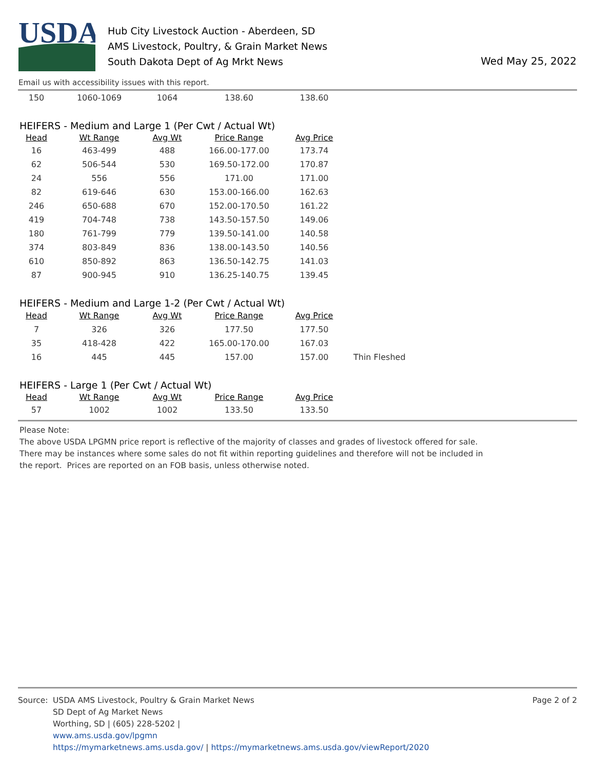USDA
Hub City Livestock Auction - Aberdeen, SD
AMS Livestock, Poultry, & Grain Market News
South Dakota Dept of Ag Mrkt News
Wed May 25, 2022
Email us with accessibility issues with this report.
| 150 | 1060-1069 | 1064 | 138.60 | 138.60 |
HEIFERS - Medium and Large 1 (Per Cwt / Actual Wt)
| Head | Wt Range | Avg Wt | Price Range | Avg Price |
| --- | --- | --- | --- | --- |
| 16 | 463-499 | 488 | 166.00-177.00 | 173.74 |
| 62 | 506-544 | 530 | 169.50-172.00 | 170.87 |
| 24 | 556 | 556 | 171.00 | 171.00 |
| 82 | 619-646 | 630 | 153.00-166.00 | 162.63 |
| 246 | 650-688 | 670 | 152.00-170.50 | 161.22 |
| 419 | 704-748 | 738 | 143.50-157.50 | 149.06 |
| 180 | 761-799 | 779 | 139.50-141.00 | 140.58 |
| 374 | 803-849 | 836 | 138.00-143.50 | 140.56 |
| 610 | 850-892 | 863 | 136.50-142.75 | 141.03 |
| 87 | 900-945 | 910 | 136.25-140.75 | 139.45 |
HEIFERS - Medium and Large 1-2 (Per Cwt / Actual Wt)
| Head | Wt Range | Avg Wt | Price Range | Avg Price | |
| 7 | 326 | 326 | 177.50 | 177.50 | |
| 35 | 418-428 | 422 | 165.00-170.00 | 167.03 | |
| 16 | 445 | 445 | 157.00 | 157.00 | Thin Fleshed |
HEIFERS - Large 1 (Per Cwt / Actual Wt)
| Head | Wt Range | Avg Wt | Price Range | Avg Price |
| --- | --- | --- | --- | --- |
| 57 | 1002 | 1002 | 133.50 | 133.50 |
Please Note:
The above USDA LPGMN price report is reflective of the majority of classes and grades of livestock offered for sale.
There may be instances where some sales do not fit within reporting guidelines and therefore will not be included in
the report. Prices are reported on an FOB basis, unless otherwise noted.
Source: USDA AMS Livestock, Poultry & Grain Market News
SD Dept of Ag Market News
Worthing, SD | (605) 228-5202 |
www.ams.usda.gov/lpgmn
https://mymarketnews.ams.usda.gov/ | https://mymarketnews.ams.usda.gov/viewReport/2020
Page 2 of 2